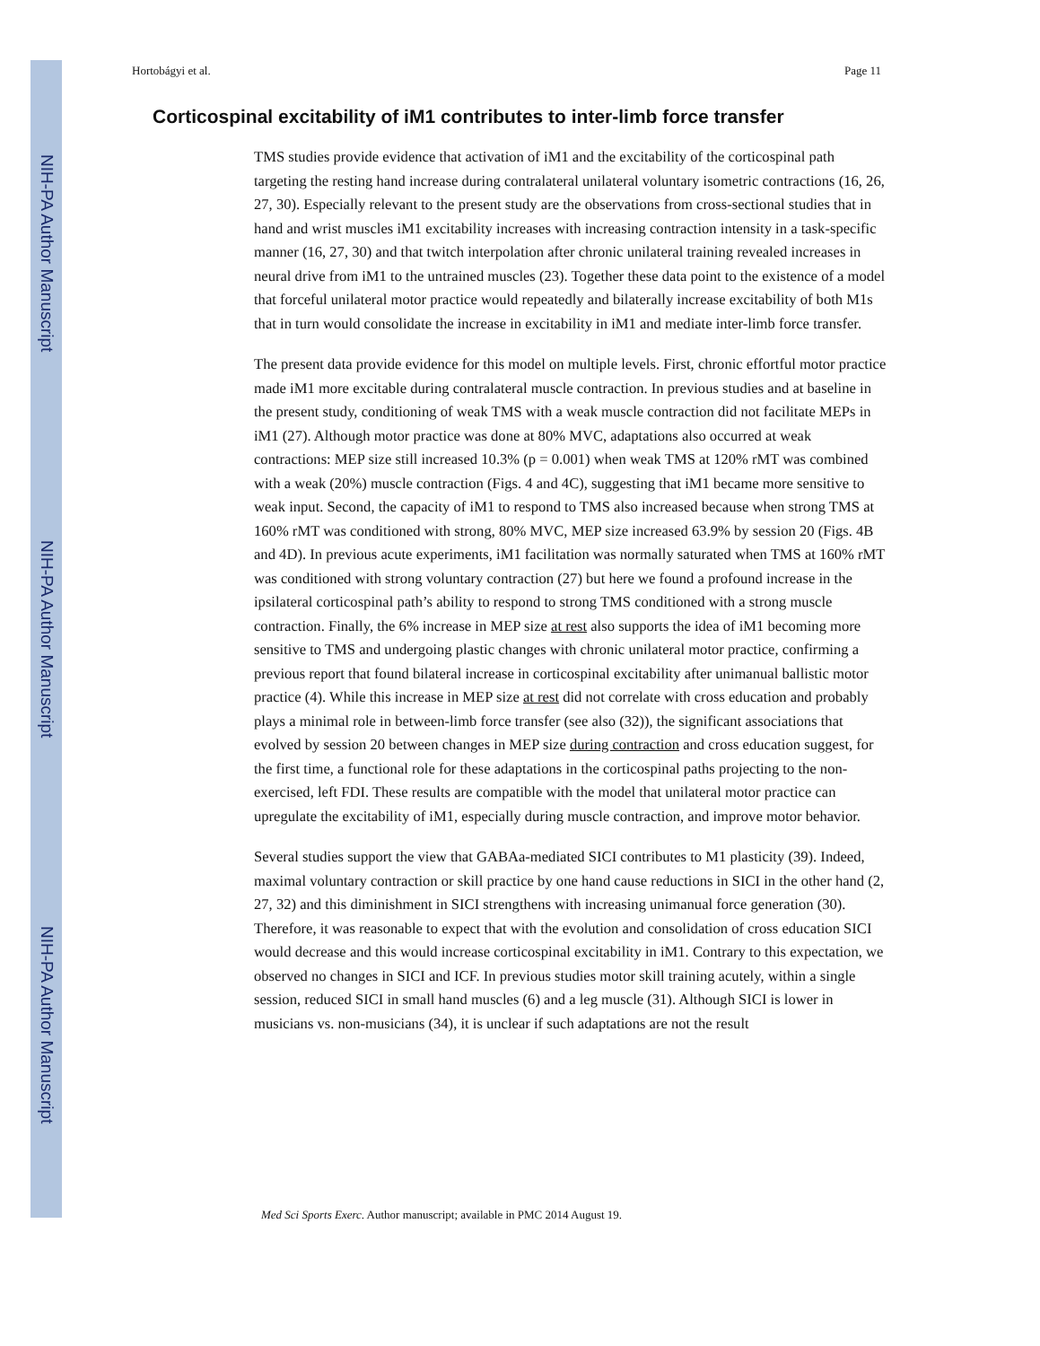NIH-PA Author Manuscript
NIH-PA Author Manuscript
NIH-PA Author Manuscript
Hortobágyi et al. Page 11
Corticospinal excitability of iM1 contributes to inter-limb force transfer
TMS studies provide evidence that activation of iM1 and the excitability of the corticospinal path targeting the resting hand increase during contralateral unilateral voluntary isometric contractions (16, 26, 27, 30). Especially relevant to the present study are the observations from cross-sectional studies that in hand and wrist muscles iM1 excitability increases with increasing contraction intensity in a task-specific manner (16, 27, 30) and that twitch interpolation after chronic unilateral training revealed increases in neural drive from iM1 to the untrained muscles (23). Together these data point to the existence of a model that forceful unilateral motor practice would repeatedly and bilaterally increase excitability of both M1s that in turn would consolidate the increase in excitability in iM1 and mediate inter-limb force transfer.
The present data provide evidence for this model on multiple levels. First, chronic effortful motor practice made iM1 more excitable during contralateral muscle contraction. In previous studies and at baseline in the present study, conditioning of weak TMS with a weak muscle contraction did not facilitate MEPs in iM1 (27). Although motor practice was done at 80% MVC, adaptations also occurred at weak contractions: MEP size still increased 10.3% (p = 0.001) when weak TMS at 120% rMT was combined with a weak (20%) muscle contraction (Figs. 4 and 4C), suggesting that iM1 became more sensitive to weak input. Second, the capacity of iM1 to respond to TMS also increased because when strong TMS at 160% rMT was conditioned with strong, 80% MVC, MEP size increased 63.9% by session 20 (Figs. 4B and 4D). In previous acute experiments, iM1 facilitation was normally saturated when TMS at 160% rMT was conditioned with strong voluntary contraction (27) but here we found a profound increase in the ipsilateral corticospinal path’s ability to respond to strong TMS conditioned with a strong muscle contraction. Finally, the 6% increase in MEP size at rest also supports the idea of iM1 becoming more sensitive to TMS and undergoing plastic changes with chronic unilateral motor practice, confirming a previous report that found bilateral increase in corticospinal excitability after unimanual ballistic motor practice (4). While this increase in MEP size at rest did not correlate with cross education and probably plays a minimal role in between-limb force transfer (see also (32)), the significant associations that evolved by session 20 between changes in MEP size during contraction and cross education suggest, for the first time, a functional role for these adaptations in the corticospinal paths projecting to the non-exercised, left FDI. These results are compatible with the model that unilateral motor practice can upregulate the excitability of iM1, especially during muscle contraction, and improve motor behavior.
Several studies support the view that GABAa-mediated SICI contributes to M1 plasticity (39). Indeed, maximal voluntary contraction or skill practice by one hand cause reductions in SICI in the other hand (2, 27, 32) and this diminishment in SICI strengthens with increasing unimanual force generation (30). Therefore, it was reasonable to expect that with the evolution and consolidation of cross education SICI would decrease and this would increase corticospinal excitability in iM1. Contrary to this expectation, we observed no changes in SICI and ICF. In previous studies motor skill training acutely, within a single session, reduced SICI in small hand muscles (6) and a leg muscle (31). Although SICI is lower in musicians vs. non-musicians (34), it is unclear if such adaptations are not the result
Med Sci Sports Exerc. Author manuscript; available in PMC 2014 August 19.